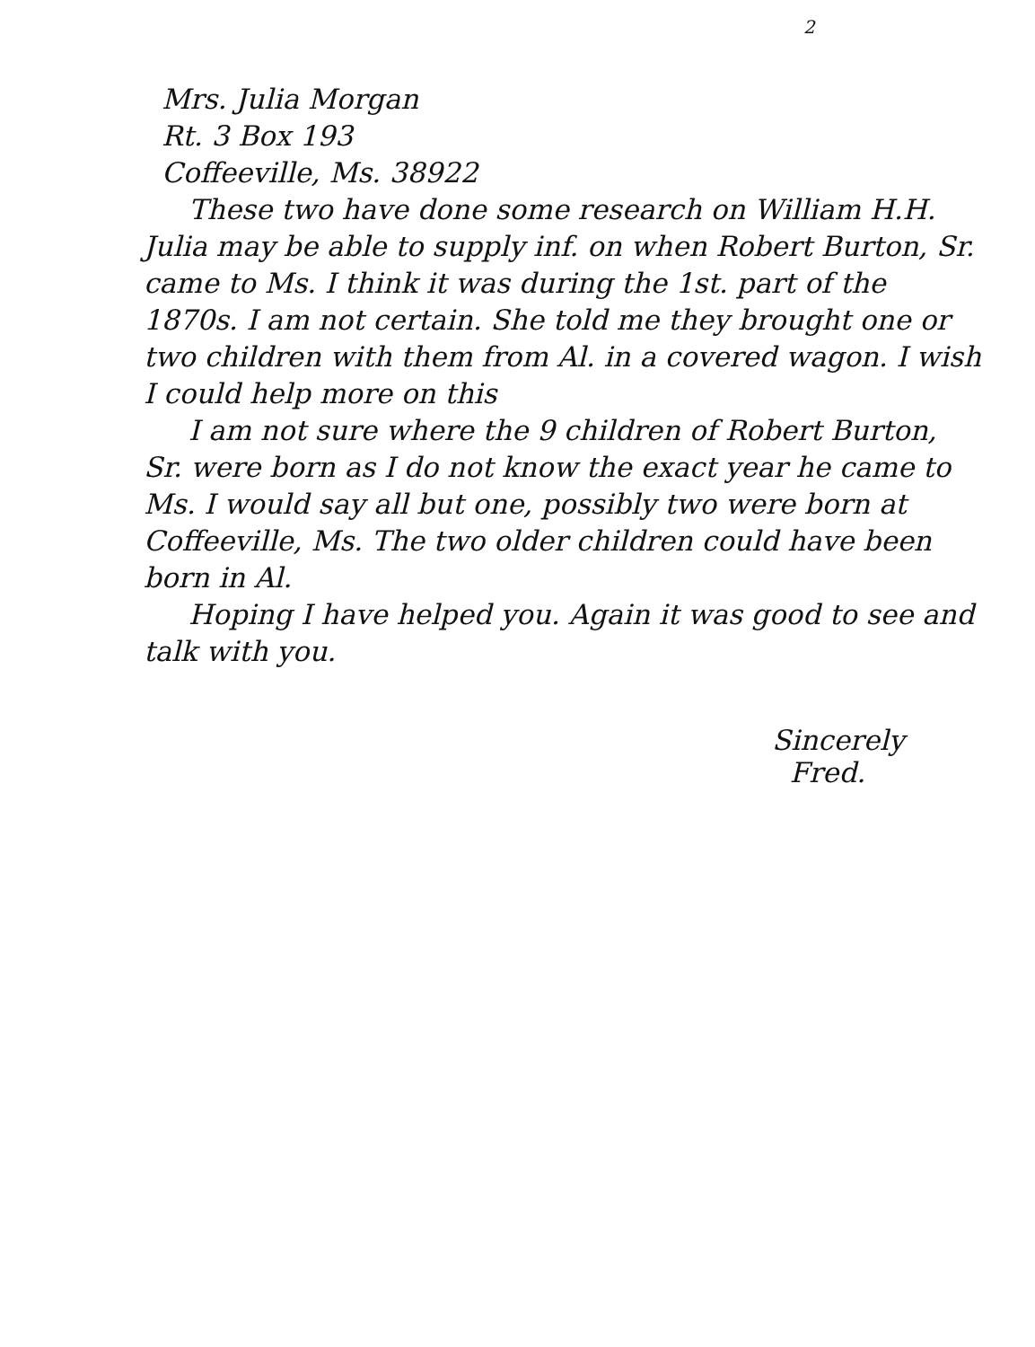2
Mrs. Julia Morgan
Rt. 3 Box 193
Coffeeville, Ms. 38922
These two have done some research on William H.H. Julia may be able to supply inf. on when Robert Burton, Sr. came to Ms. I think it was during the 1st. part of the 1870s. I am not certain. She told me they brought one or two children with them from Al. in a covered wagon. I wish I could help more on this
I am not sure where the 9 children of Robert Burton, Sr. were born as I do not know the exact year he came to Ms. I would say all but one, possibly two were born at Coffeeville, Ms. The two older children could have been born in Al.
Hoping I have helped you. Again it was good to see and talk with you.
Sincerely
Fred.